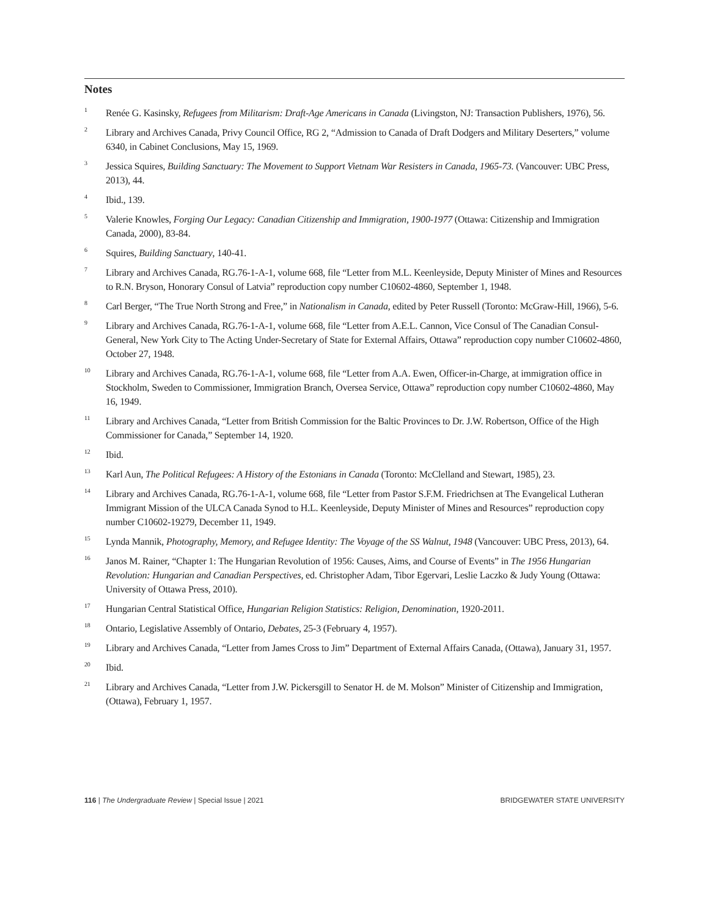Notes
<sup>1</sup>
Renée G. Kasinsky, Refugees from Militarism: Draft-Age Americans in Canada (Livingston, NJ: Transaction Publishers, 1976), 56.
<sup>2</sup>
Library and Archives Canada, Privy Council Office, RG 2, “Admission to Canada of Draft Dodgers and Military Deserters,” volume 6340, in Cabinet Conclusions, May 15, 1969.
<sup>3</sup>
Jessica Squires, Building Sanctuary: The Movement to Support Vietnam War Resisters in Canada, 1965-73. (Vancouver: UBC Press, 2013), 44.
<sup>4</sup>
Ibid., 139.
<sup>5</sup>
Valerie Knowles, Forging Our Legacy: Canadian Citizenship and Immigration, 1900-1977 (Ottawa: Citizenship and Immigration Canada, 2000), 83-84.
<sup>6</sup>
Squires, Building Sanctuary, 140-41.
<sup>7</sup>
Library and Archives Canada, RG.76-1-A-1, volume 668, file “Letter from M.L. Keenleyside, Deputy Minister of Mines and Resources to R.N. Bryson, Honorary Consul of Latvia” reproduction copy number C10602-4860, September 1, 1948.
<sup>8</sup>
Carl Berger, “The True North Strong and Free,” in Nationalism in Canada, edited by Peter Russell (Toronto: McGraw-Hill, 1966), 5-6.
<sup>9</sup>
Library and Archives Canada, RG.76-1-A-1, volume 668, file “Letter from A.E.L. Cannon, Vice Consul of The Canadian Consul-General, New York City to The Acting Under-Secretary of State for External Affairs, Ottawa” reproduction copy number C10602-4860, October 27, 1948.
<sup>10</sup>
Library and Archives Canada, RG.76-1-A-1, volume 668, file “Letter from A.A. Ewen, Officer-in-Charge, at immigration office in Stockholm, Sweden to Commissioner, Immigration Branch, Oversea Service, Ottawa” reproduction copy number C10602-4860, May 16, 1949.
<sup>11</sup>
Library and Archives Canada, “Letter from British Commission for the Baltic Provinces to Dr. J.W. Robertson, Office of the High Commissioner for Canada,” September 14, 1920.
<sup>12</sup>
Ibid.
<sup>13</sup>
Karl Aun, The Political Refugees: A History of the Estonians in Canada (Toronto: McClelland and Stewart, 1985), 23.
<sup>14</sup>
Library and Archives Canada, RG.76-1-A-1, volume 668, file “Letter from Pastor S.F.M. Friedrichsen at The Evangelical Lutheran Immigrant Mission of the ULCA Canada Synod to H.L. Keenleyside, Deputy Minister of Mines and Resources” reproduction copy number C10602-19279, December 11, 1949.
<sup>15</sup>
Lynda Mannik, Photography, Memory, and Refugee Identity: The Voyage of the SS Walnut, 1948 (Vancouver: UBC Press, 2013), 64.
<sup>16</sup>
Janos M. Rainer, “Chapter 1: The Hungarian Revolution of 1956: Causes, Aims, and Course of Events” in The 1956 Hungarian Revolution: Hungarian and Canadian Perspectives, ed. Christopher Adam, Tibor Egervari, Leslie Laczko & Judy Young (Ottawa: University of Ottawa Press, 2010).
<sup>17</sup>
Hungarian Central Statistical Office, Hungarian Religion Statistics: Religion, Denomination, 1920-2011.
<sup>18</sup>
Ontario, Legislative Assembly of Ontario, Debates, 25-3 (February 4, 1957).
<sup>19</sup>
Library and Archives Canada, “Letter from James Cross to Jim” Department of External Affairs Canada, (Ottawa), January 31, 1957.
<sup>20</sup>
Ibid.
<sup>21</sup>
Library and Archives Canada, “Letter from J.W. Pickersgill to Senator H. de M. Molson” Minister of Citizenship and Immigration, (Ottawa), February 1, 1957.
116 | The Undergraduate Review | Special Issue | 2021 BRIDGEWATER STATE UNIVERSITY